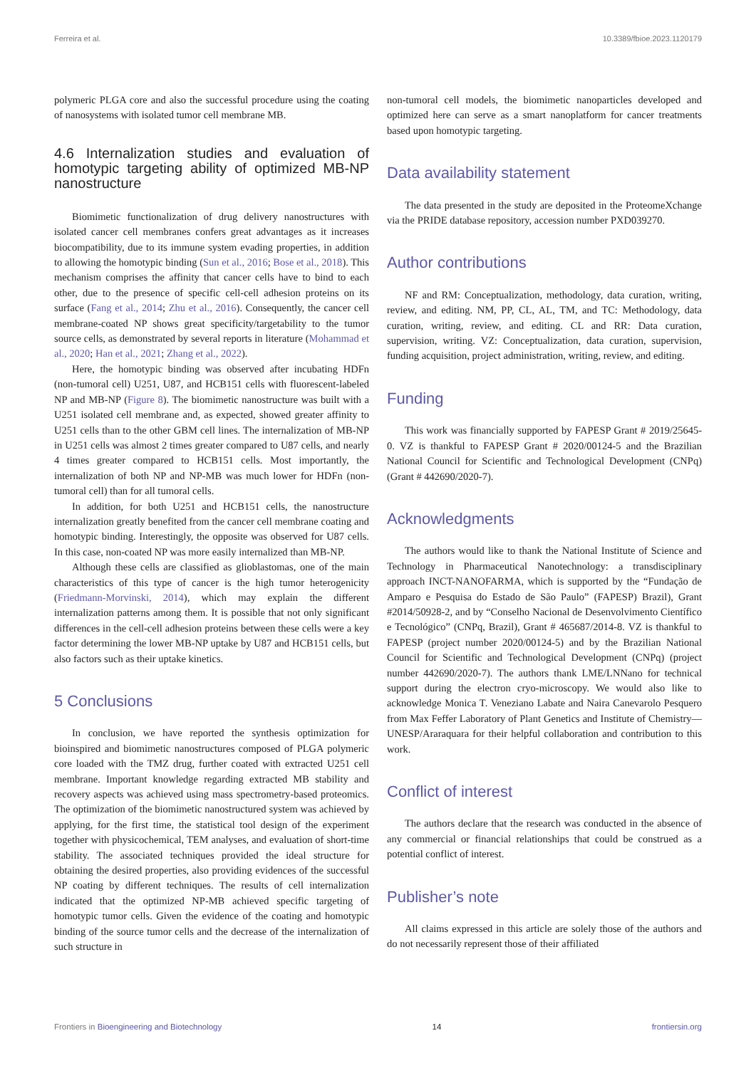Ferreira et al. 10.3389/fbioe.2023.1120179
polymeric PLGA core and also the successful procedure using the coating of nanosystems with isolated tumor cell membrane MB.
4.6 Internalization studies and evaluation of homotypic targeting ability of optimized MB-NP nanostructure
Biomimetic functionalization of drug delivery nanostructures with isolated cancer cell membranes confers great advantages as it increases biocompatibility, due to its immune system evading properties, in addition to allowing the homotypic binding (Sun et al., 2016; Bose et al., 2018). This mechanism comprises the affinity that cancer cells have to bind to each other, due to the presence of specific cell-cell adhesion proteins on its surface (Fang et al., 2014; Zhu et al., 2016). Consequently, the cancer cell membrane-coated NP shows great specificity/targetability to the tumor source cells, as demonstrated by several reports in literature (Mohammad et al., 2020; Han et al., 2021; Zhang et al., 2022).
Here, the homotypic binding was observed after incubating HDFn (non-tumoral cell) U251, U87, and HCB151 cells with fluorescent-labeled NP and MB-NP (Figure 8). The biomimetic nanostructure was built with a U251 isolated cell membrane and, as expected, showed greater affinity to U251 cells than to the other GBM cell lines. The internalization of MB-NP in U251 cells was almost 2 times greater compared to U87 cells, and nearly 4 times greater compared to HCB151 cells. Most importantly, the internalization of both NP and NP-MB was much lower for HDFn (non-tumoral cell) than for all tumoral cells.
In addition, for both U251 and HCB151 cells, the nanostructure internalization greatly benefited from the cancer cell membrane coating and homotypic binding. Interestingly, the opposite was observed for U87 cells. In this case, non-coated NP was more easily internalized than MB-NP.
Although these cells are classified as glioblastomas, one of the main characteristics of this type of cancer is the high tumor heterogenicity (Friedmann-Morvinski, 2014), which may explain the different internalization patterns among them. It is possible that not only significant differences in the cell-cell adhesion proteins between these cells were a key factor determining the lower MB-NP uptake by U87 and HCB151 cells, but also factors such as their uptake kinetics.
5 Conclusions
In conclusion, we have reported the synthesis optimization for bioinspired and biomimetic nanostructures composed of PLGA polymeric core loaded with the TMZ drug, further coated with extracted U251 cell membrane. Important knowledge regarding extracted MB stability and recovery aspects was achieved using mass spectrometry-based proteomics. The optimization of the biomimetic nanostructured system was achieved by applying, for the first time, the statistical tool design of the experiment together with physicochemical, TEM analyses, and evaluation of short-time stability. The associated techniques provided the ideal structure for obtaining the desired properties, also providing evidences of the successful NP coating by different techniques. The results of cell internalization indicated that the optimized NP-MB achieved specific targeting of homotypic tumor cells. Given the evidence of the coating and homotypic binding of the source tumor cells and the decrease of the internalization of such structure in
non-tumoral cell models, the biomimetic nanoparticles developed and optimized here can serve as a smart nanoplatform for cancer treatments based upon homotypic targeting.
Data availability statement
The data presented in the study are deposited in the ProteomeXchange via the PRIDE database repository, accession number PXD039270.
Author contributions
NF and RM: Conceptualization, methodology, data curation, writing, review, and editing. NM, PP, CL, AL, TM, and TC: Methodology, data curation, writing, review, and editing. CL and RR: Data curation, supervision, writing. VZ: Conceptualization, data curation, supervision, funding acquisition, project administration, writing, review, and editing.
Funding
This work was financially supported by FAPESP Grant # 2019/25645-0. VZ is thankful to FAPESP Grant # 2020/00124-5 and the Brazilian National Council for Scientific and Technological Development (CNPq) (Grant # 442690/2020-7).
Acknowledgments
The authors would like to thank the National Institute of Science and Technology in Pharmaceutical Nanotechnology: a transdisciplinary approach INCT-NANOFARMA, which is supported by the “Fundação de Amparo e Pesquisa do Estado de São Paulo” (FAPESP) Brazil), Grant #2014/50928-2, and by “Conselho Nacional de Desenvolvimento Científico e Tecnológico” (CNPq, Brazil), Grant # 465687/2014-8. VZ is thankful to FAPESP (project number 2020/00124-5) and by the Brazilian National Council for Scientific and Technological Development (CNPq) (project number 442690/2020-7). The authors thank LME/LNNano for technical support during the electron cryo-microscopy. We would also like to acknowledge Monica T. Veneziano Labate and Naira Canevarolo Pesquero from Max Feffer Laboratory of Plant Genetics and Institute of Chemistry—UNESP/Araraquara for their helpful collaboration and contribution to this work.
Conflict of interest
The authors declare that the research was conducted in the absence of any commercial or financial relationships that could be construed as a potential conflict of interest.
Publisher’s note
All claims expressed in this article are solely those of the authors and do not necessarily represent those of their affiliated
Frontiers in Bioengineering and Biotechnology 14 frontiersin.org